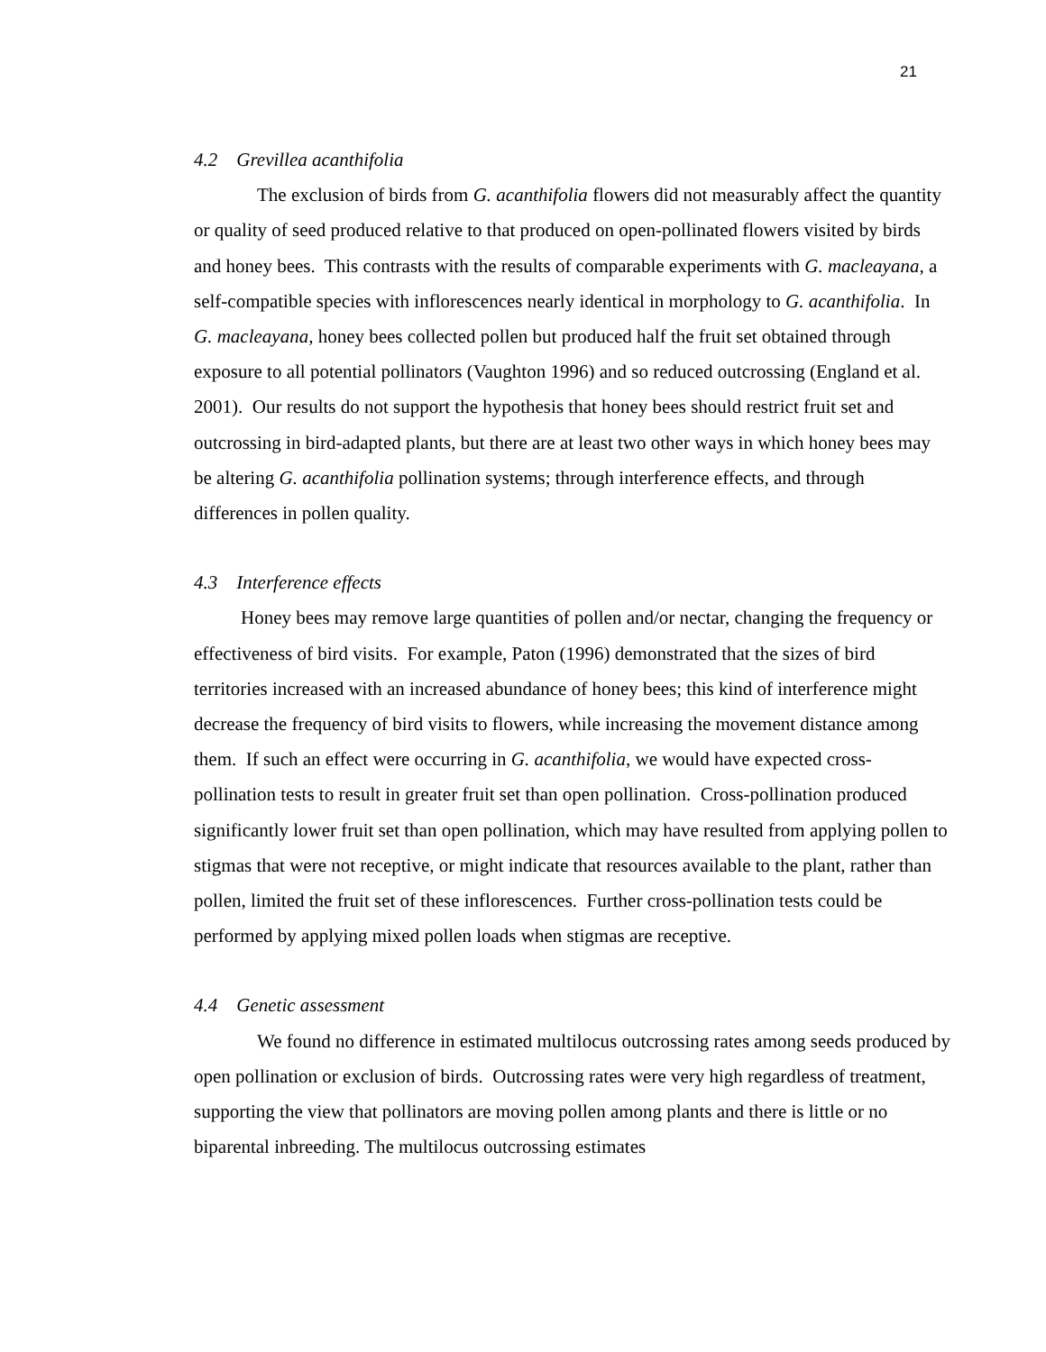21
4.2 Grevillea acanthifolia
The exclusion of birds from G. acanthifolia flowers did not measurably affect the quantity or quality of seed produced relative to that produced on open-pollinated flowers visited by birds and honey bees. This contrasts with the results of comparable experiments with G. macleayana, a self-compatible species with inflorescences nearly identical in morphology to G. acanthifolia. In G. macleayana, honey bees collected pollen but produced half the fruit set obtained through exposure to all potential pollinators (Vaughton 1996) and so reduced outcrossing (England et al. 2001). Our results do not support the hypothesis that honey bees should restrict fruit set and outcrossing in bird-adapted plants, but there are at least two other ways in which honey bees may be altering G. acanthifolia pollination systems; through interference effects, and through differences in pollen quality.
4.3 Interference effects
Honey bees may remove large quantities of pollen and/or nectar, changing the frequency or effectiveness of bird visits. For example, Paton (1996) demonstrated that the sizes of bird territories increased with an increased abundance of honey bees; this kind of interference might decrease the frequency of bird visits to flowers, while increasing the movement distance among them. If such an effect were occurring in G. acanthifolia, we would have expected cross-pollination tests to result in greater fruit set than open pollination. Cross-pollination produced significantly lower fruit set than open pollination, which may have resulted from applying pollen to stigmas that were not receptive, or might indicate that resources available to the plant, rather than pollen, limited the fruit set of these inflorescences. Further cross-pollination tests could be performed by applying mixed pollen loads when stigmas are receptive.
4.4 Genetic assessment
We found no difference in estimated multilocus outcrossing rates among seeds produced by open pollination or exclusion of birds. Outcrossing rates were very high regardless of treatment, supporting the view that pollinators are moving pollen among plants and there is little or no biparental inbreeding. The multilocus outcrossing estimates